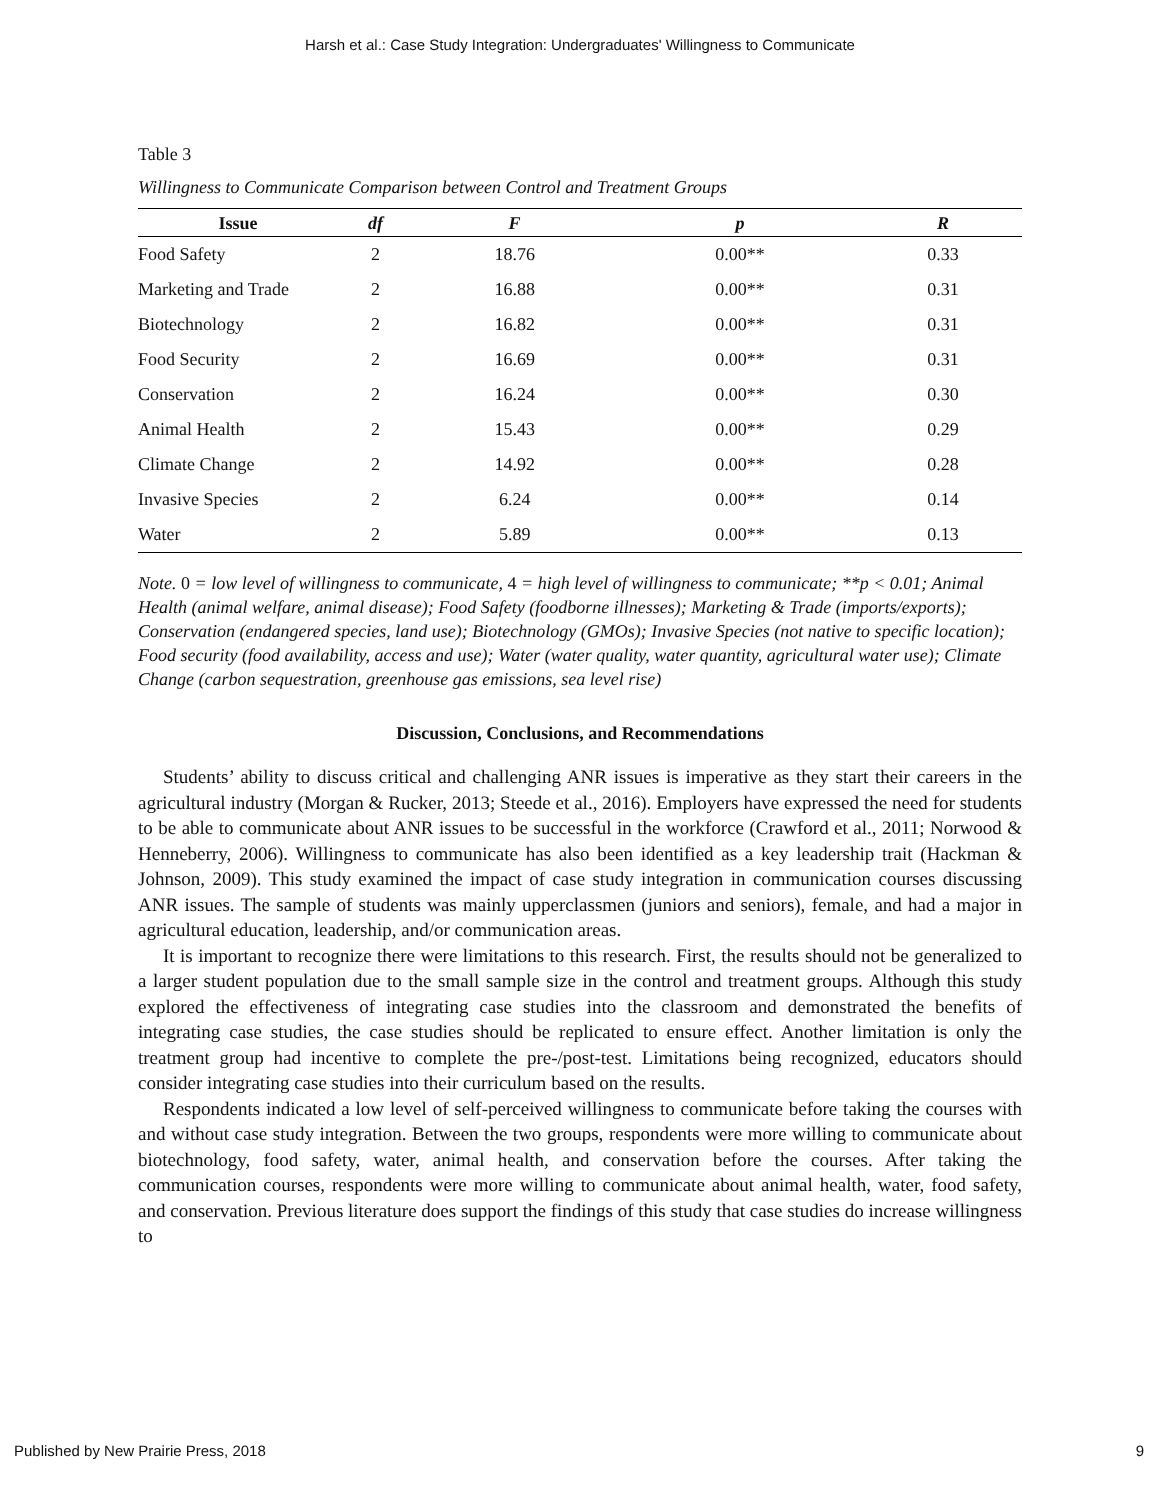Harsh et al.: Case Study Integration: Undergraduates' Willingness to Communicate
Table 3
Willingness to Communicate Comparison between Control and Treatment Groups
| Issue | df | F | p | R |
| --- | --- | --- | --- | --- |
| Food Safety | 2 | 18.76 | 0.00** | 0.33 |
| Marketing and Trade | 2 | 16.88 | 0.00** | 0.31 |
| Biotechnology | 2 | 16.82 | 0.00** | 0.31 |
| Food Security | 2 | 16.69 | 0.00** | 0.31 |
| Conservation | 2 | 16.24 | 0.00** | 0.30 |
| Animal Health | 2 | 15.43 | 0.00** | 0.29 |
| Climate Change | 2 | 14.92 | 0.00** | 0.28 |
| Invasive Species | 2 | 6.24 | 0.00** | 0.14 |
| Water | 2 | 5.89 | 0.00** | 0.13 |
Note. 0 = low level of willingness to communicate, 4 = high level of willingness to communicate; **p < 0.01; Animal Health (animal welfare, animal disease); Food Safety (foodborne illnesses); Marketing & Trade (imports/exports); Conservation (endangered species, land use); Biotechnology (GMOs); Invasive Species (not native to specific location); Food security (food availability, access and use); Water (water quality, water quantity, agricultural water use); Climate Change (carbon sequestration, greenhouse gas emissions, sea level rise)
Discussion, Conclusions, and Recommendations
Students’ ability to discuss critical and challenging ANR issues is imperative as they start their careers in the agricultural industry (Morgan & Rucker, 2013; Steede et al., 2016). Employers have expressed the need for students to be able to communicate about ANR issues to be successful in the workforce (Crawford et al., 2011; Norwood & Henneberry, 2006). Willingness to communicate has also been identified as a key leadership trait (Hackman & Johnson, 2009). This study examined the impact of case study integration in communication courses discussing ANR issues. The sample of students was mainly upperclassmen (juniors and seniors), female, and had a major in agricultural education, leadership, and/or communication areas.
It is important to recognize there were limitations to this research. First, the results should not be generalized to a larger student population due to the small sample size in the control and treatment groups. Although this study explored the effectiveness of integrating case studies into the classroom and demonstrated the benefits of integrating case studies, the case studies should be replicated to ensure effect. Another limitation is only the treatment group had incentive to complete the pre-/post-test. Limitations being recognized, educators should consider integrating case studies into their curriculum based on the results.
Respondents indicated a low level of self-perceived willingness to communicate before taking the courses with and without case study integration. Between the two groups, respondents were more willing to communicate about biotechnology, food safety, water, animal health, and conservation before the courses. After taking the communication courses, respondents were more willing to communicate about animal health, water, food safety, and conservation. Previous literature does support the findings of this study that case studies do increase willingness to
Published by New Prairie Press, 2018 9